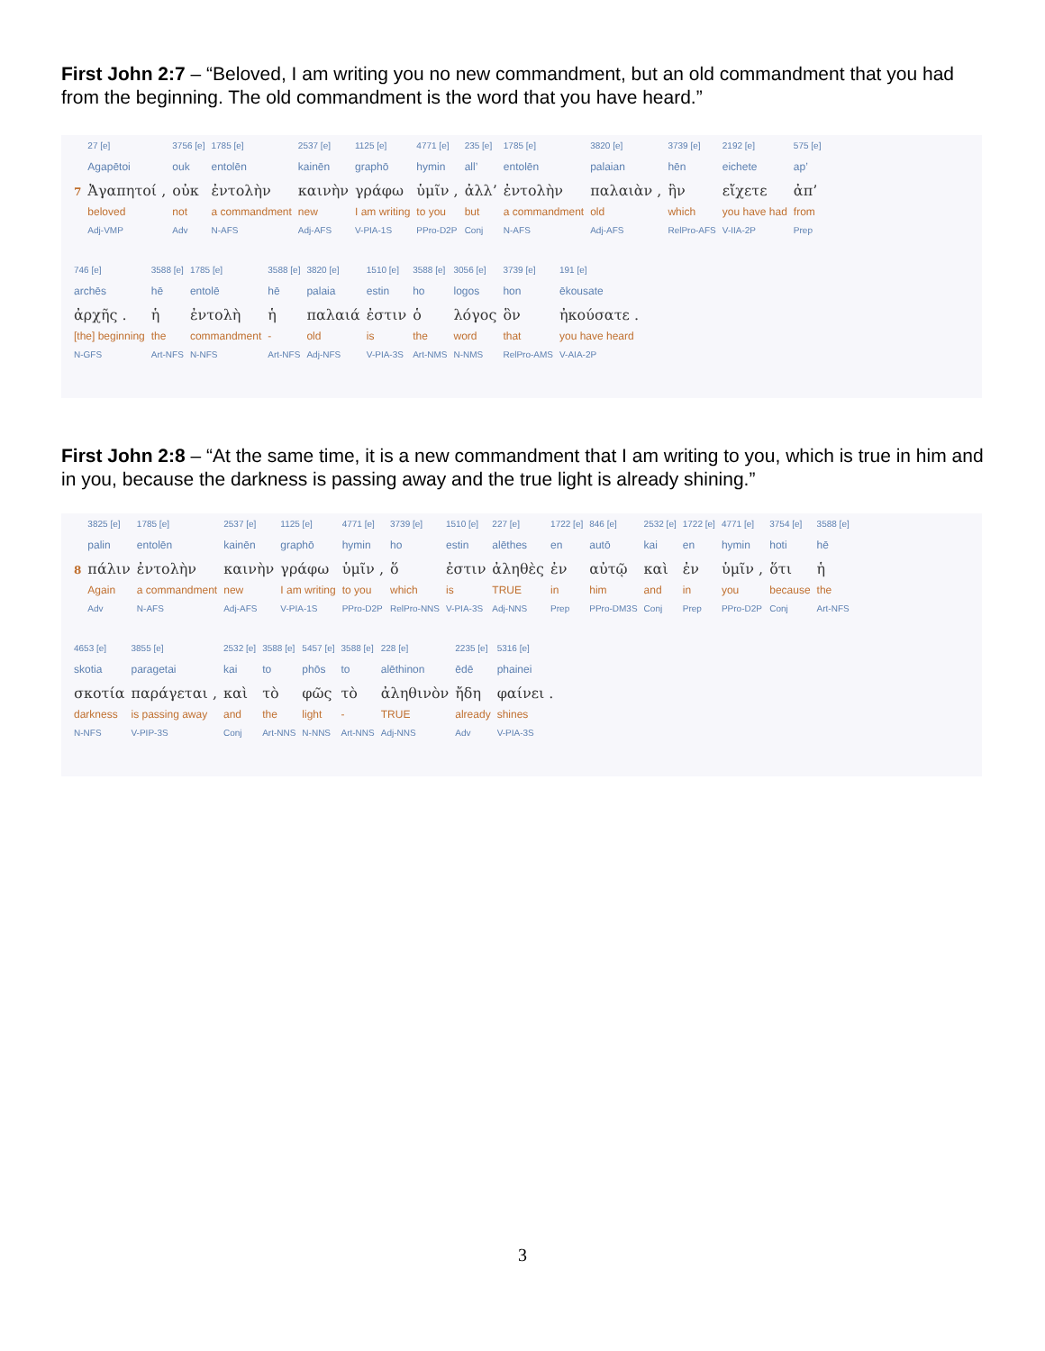First John 2:7 – “Beloved, I am writing you no new commandment, but an old commandment that you had from the beginning. The old commandment is the word that you have heard.”
| | 27 [e] | 3756 [e] | 1785 [e] | 2537 [e] | 1125 [e] | 4771 [e] | 235 [e] | 1785 [e] | 3820 [e] | 3739 [e] | 2192 [e] | 575 [e] |
| | Agapētoi | ouk | entolēn | kainēn | graphō | hymin | all’ | entolēn | palaian | hēn | eichete | ap’ |
| 7 | Ἀγαπητοί , | οὐκ | ἐντολὴν | καινὴν | γράφω | ὑμῖν , | ἀλλ’ | ἐντολὴν | παλαιὰν , | ἣν | εἴχετε | ἀπ’ |
| | beloved | not | a commandment | new | I am writing | to you | but | a commandment | old | which | you have had | from |
| | Adj-VMP | Adv | N-AFS | Adj-AFS | V-PIA-1S | PPro-D2P | Conj | N-AFS | Adj-AFS | RelPro-AFS | V-IIA-2P | Prep |
| 746 [e] | 3588 [e] | 1785 [e] | 3588 [e] | 3820 [e] | 1510 [e] | 3588 [e] | 3056 [e] | 3739 [e] | 191 [e] |
| archēs | hē | entolē | hē | palaia | estin | ho | logos | hon | ēkousate |
| ἀρχῆς . | ἡ | ἐντολὴ | ἡ | παλαιά | ἐστιν | ὁ | λόγος | ὃν | ἠκούσατε . |
| [the] beginning | the | commandment | - | old | is | the | word | that | you have heard |
| N-GFS | Art-NFS | N-NFS | Art-NFS | Adj-NFS | V-PIA-3S | Art-NMS | N-NMS | RelPro-AMS | V-AIA-2P |
First John 2:8 – “At the same time, it is a new commandment that I am writing to you, which is true in him and in you, because the darkness is passing away and the true light is already shining.”
| | 3825 [e] | 1785 [e] | 2537 [e] | 1125 [e] | 4771 [e] | 3739 [e] | 1510 [e] | 227 [e] | 1722 [e] | 846 [e] | 2532 [e] | 1722 [e] | 4771 [e] | 3754 [e] | 3588 [e] |
| | palin | entolēn | kainēn | graphō | hymin | ho | estin | alēthes | en | autō | kai | en | hymin | hoti | hē |
| 8 | πάλιν | ἐντολὴν | καινὴν | γράφω | ὑμῖν , | ὅ | ἐστιν | ἀληθὲς | ἐν | αὐτῷ | καὶ | ἐν | ὑμῖν , | ὅτι | ἡ |
| | Again | a commandment | new | I am writing | to you | which | is | TRUE | in | him | and | in | you | because | the |
| | Adv | N-AFS | Adj-AFS | V-PIA-1S | PPro-D2P | RelPro-NNS | V-PIA-3S | Adj-NNS | Prep | PPro-DM3S | Conj | Prep | PPro-D2P | Conj | Art-NFS |
| 4653 [e] | 3855 [e] | 2532 [e] | 3588 [e] | 5457 [e] | 3588 [e] | 228 [e] | 2235 [e] | 5316 [e] |
| skotia | paragetai | kai | to | phōs | to | alēthinon | ēdē | phainei |
| σκοτία | παράγεται , | καὶ | τὸ | φῶς | τὸ | ἀληθινὸν | ἤδη | φαίνει . |
| darkness | is passing away | and | the | light | - | TRUE | already | shines |
| N-NFS | V-PIP-3S | Conj | Art-NNS | N-NNS | Art-NNS | Adj-NNS | Adv | V-PIA-3S |
3